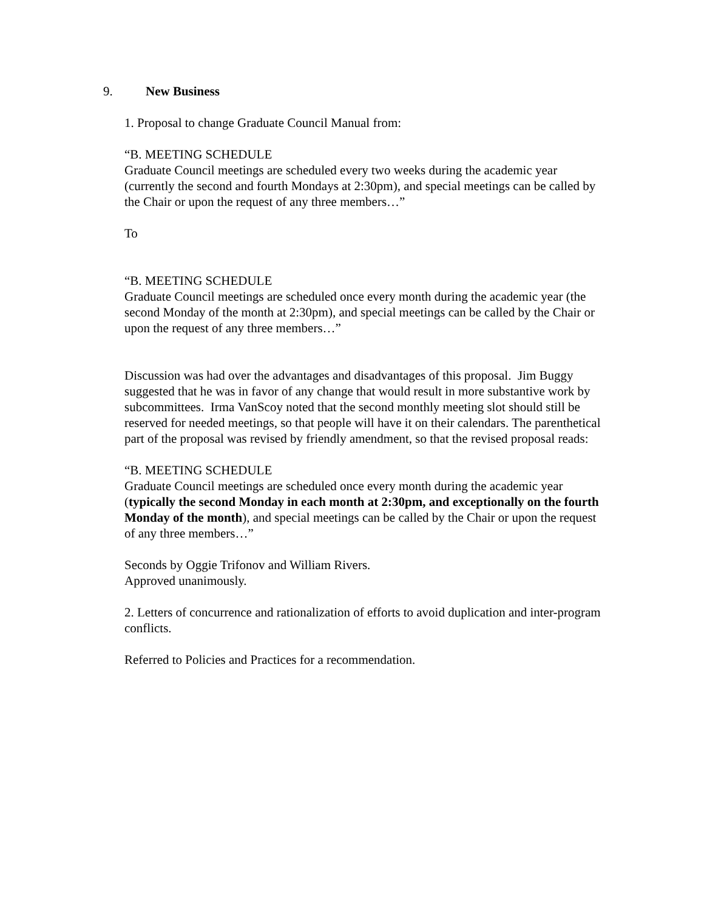9. New Business
1. Proposal to change Graduate Council Manual from:
“B. MEETING SCHEDULE
Graduate Council meetings are scheduled every two weeks during the academic year (currently the second and fourth Mondays at 2:30pm), and special meetings can be called by the Chair or upon the request of any three members…”
To
“B. MEETING SCHEDULE
Graduate Council meetings are scheduled once every month during the academic year (the second Monday of the month at 2:30pm), and special meetings can be called by the Chair or upon the request of any three members…”
Discussion was had over the advantages and disadvantages of this proposal. Jim Buggy suggested that he was in favor of any change that would result in more substantive work by subcommittees. Irma VanScoy noted that the second monthly meeting slot should still be reserved for needed meetings, so that people will have it on their calendars. The parenthetical part of the proposal was revised by friendly amendment, so that the revised proposal reads:
“B. MEETING SCHEDULE
Graduate Council meetings are scheduled once every month during the academic year (typically the second Monday in each month at 2:30pm, and exceptionally on the fourth Monday of the month), and special meetings can be called by the Chair or upon the request of any three members…”
Seconds by Oggie Trifonov and William Rivers.
Approved unanimously.
2. Letters of concurrence and rationalization of efforts to avoid duplication and inter-program conflicts.
Referred to Policies and Practices for a recommendation.